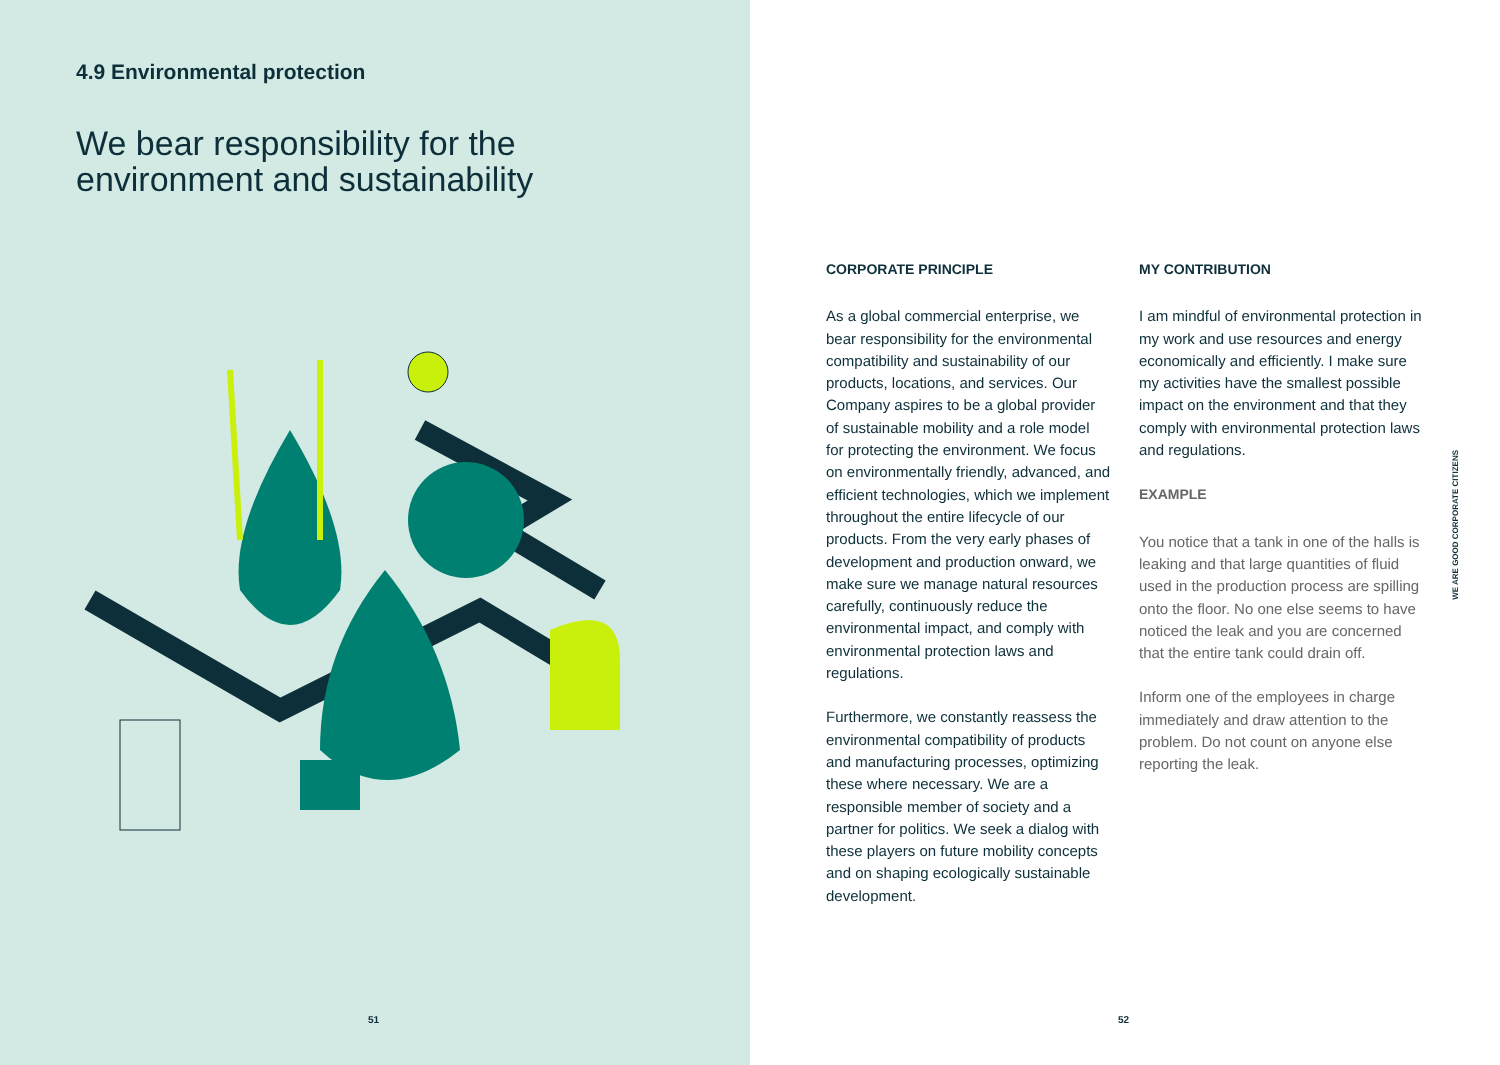4.9 Environmental protection
We bear responsibility for the
environment and sustainability
51
CORPORATE PRINCIPLE
As a global commercial enterprise, we bear responsibility for the environmental compatibility and sustainability of our products, locations, and services. Our Company aspires to be a global provider of sustainable mobility and a role model for protecting the environment. We focus on environmentally friendly, advanced, and efficient technologies, which we implement throughout the entire lifecycle of our products. From the very early phases of development and production onward, we make sure we manage natural resources carefully, continuously reduce the environmental impact, and comply with environmental protection laws and regulations.
Furthermore, we constantly reassess the environmental compatibility of products and manufacturing processes, optimizing these where necessary. We are a responsible member of society and a partner for politics. We seek a dialog with these players on future mobility concepts and on shaping ecologically sustainable development.
MY CONTRIBUTION
I am mindful of environmental protection in my work and use resources and energy economically and efficiently. I make sure my activities have the smallest possible impact on the environment and that they comply with environmental protection laws and regulations.
EXAMPLE
You notice that a tank in one of the halls is leaking and that large quantities of fluid used in the production process are spilling onto the floor. No one else seems to have noticed the leak and you are concerned that the entire tank could drain off.
Inform one of the employees in charge immediately and draw attention to the problem. Do not count on anyone else reporting the leak.
WE ARE GOOD CORPORATE CITIZENS
52